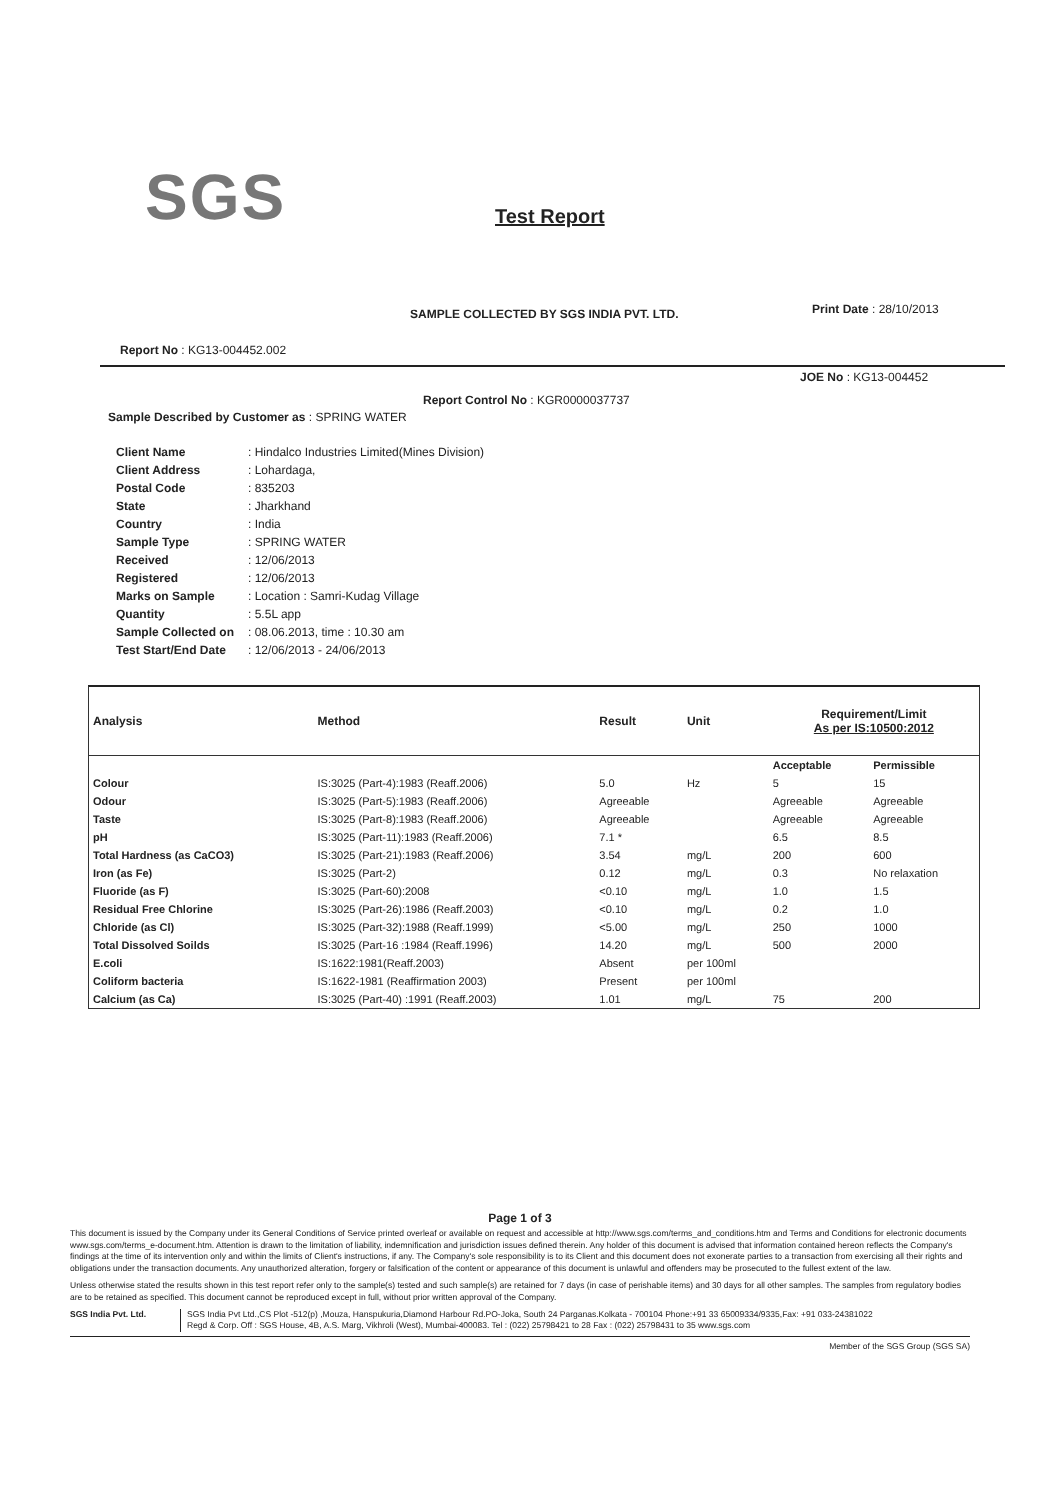SGS Test Report
SAMPLE COLLECTED BY SGS INDIA PVT. LTD.
Print Date : 28/10/2013
Report No : KG13-004452.002
JOE No : KG13-004452
Report Control No : KGR0000037737
Sample Described by Customer as : SPRING WATER
| Client Name | : Hindalco Industries Limited(Mines Division) |
| Client Address | : Lohardaga, |
| Postal Code | : 835203 |
| State | : Jharkhand |
| Country | : India |
| Sample Type | : SPRING WATER |
| Received | : 12/06/2013 |
| Registered | : 12/06/2013 |
| Marks on Sample | : Location : Samri-Kudag Village |
| Quantity | : 5.5L app |
| Sample Collected on | : 08.06.2013, time : 10.30 am |
| Test Start/End Date | : 12/06/2013 - 24/06/2013 |
| Analysis | Method | Result | Unit | Requirement/Limit As per IS:10500:2012 | |
| --- | --- | --- | --- | --- | --- |
| | | | | Acceptable | Permissible |
| Colour | IS:3025 (Part-4):1983 (Reaff.2006) | 5.0 | Hz | 5 | 15 |
| Odour | IS:3025 (Part-5):1983 (Reaff.2006) | Agreeable | | Agreeable | Agreeable |
| Taste | IS:3025 (Part-8):1983 (Reaff.2006) | Agreeable | | Agreeable | Agreeable |
| pH | IS:3025 (Part-11):1983 (Reaff.2006) | 7.1 * | | 6.5 | 8.5 |
| Total Hardness (as CaCO3) | IS:3025 (Part-21):1983 (Reaff.2006) | 3.54 | mg/L | 200 | 600 |
| Iron (as Fe) | IS:3025 (Part-2) | 0.12 | mg/L | 0.3 | No relaxation |
| Fluoride (as F) | IS:3025 (Part-60):2008 | <0.10 | mg/L | 1.0 | 1.5 |
| Residual Free Chlorine | IS:3025 (Part-26):1986 (Reaff.2003) | <0.10 | mg/L | 0.2 | 1.0 |
| Chloride (as Cl) | IS:3025 (Part-32):1988 (Reaff.1999) | <5.00 | mg/L | 250 | 1000 |
| Total Dissolved Soilds | IS:3025 (Part-16 :1984 (Reaff.1996) | 14.20 | mg/L | 500 | 2000 |
| E.coli | IS:1622:1981(Reaff.2003) | Absent | per 100ml | | |
| Coliform bacteria | IS:1622-1981 (Reaffirmation 2003) | Present | per 100ml | | |
| Calcium (as Ca) | IS:3025 (Part-40) :1991 (Reaff.2003) | 1.01 | mg/L | 75 | 200 |
Page 1 of 3
This document is issued by the Company under its General Conditions of Service printed overleaf or available on request and accessible at http://www.sgs.com/terms_and_conditions.htm and Terms and Conditions for electronic documents www.sgs.com/terms_e-document.htm. Attention is drawn to the limitation of liability, indemnification and jurisdiction issues defined therein. Any holder of this document is advised that information contained hereon reflects the Company's findings at the time of its intervention only and within the limits of Client's instructions, if any. The Company's sole responsibility is to its Client and this document does not exonerate parties to a transaction from exercising all their rights and obligations under the transaction documents. Any unauthorized alteration, forgery or falsification of the content or appearance of this document is unlawful and offenders may be prosecuted to the fullest extent of the law.
Unless otherwise stated the results shown in this test report refer only to the sample(s) tested and such sample(s) are retained for 7 days (in case of perishable items) and 30 days for all other samples. The samples from regulatory bodies are to be retained as specified. This document cannot be reproduced except in full, without prior written approval of the Company.
SGS India Pvt. Ltd. SGS India Pvt Ltd.,CS Plot -512(p) ,Mouza, Hanspukuria,Diamond Harbour Rd.PO-Joka, South 24 Parganas.Kolkata - 700104 Phone:+91 33 65009334/9335,Fax: +91 033-24381022
Regd & Corp. Off : SGS House, 4B, A.S. Marg, Vikhroli (West), Mumbai-400083. Tel : (022) 25798421 to 28 Fax : (022) 25798431 to 35 www.sgs.com
Member of the SGS Group (SGS SA)